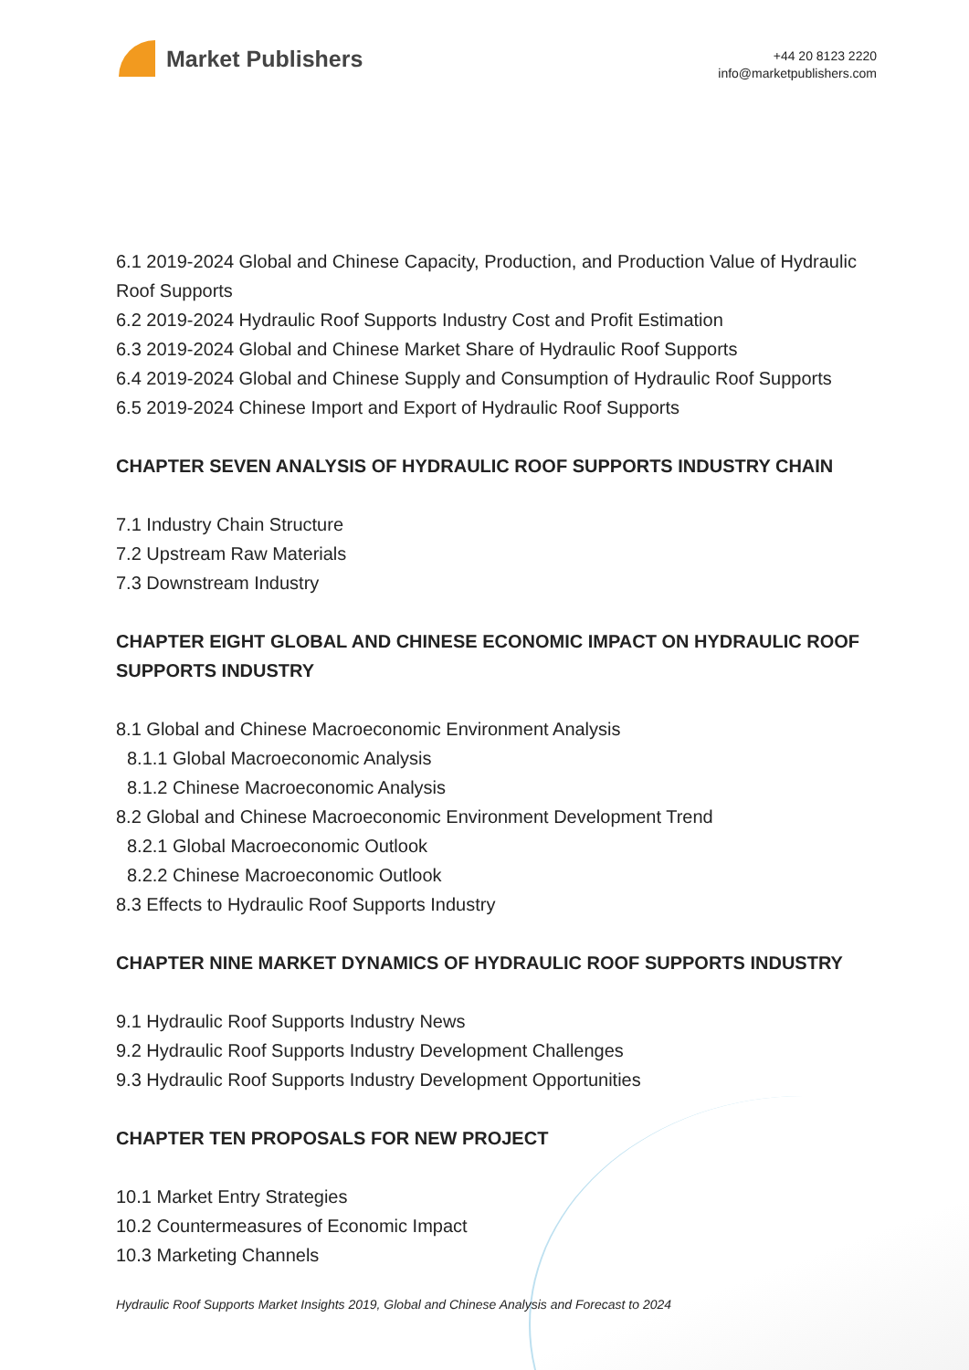Market Publishers
+44 20 8123 2220
info@marketpublishers.com
6.1 2019-2024 Global and Chinese Capacity, Production, and Production Value of Hydraulic Roof Supports
6.2 2019-2024 Hydraulic Roof Supports Industry Cost and Profit Estimation
6.3 2019-2024 Global and Chinese Market Share of Hydraulic Roof Supports
6.4 2019-2024 Global and Chinese Supply and Consumption of Hydraulic Roof Supports
6.5 2019-2024 Chinese Import and Export of Hydraulic Roof Supports
CHAPTER SEVEN ANALYSIS OF HYDRAULIC ROOF SUPPORTS INDUSTRY CHAIN
7.1 Industry Chain Structure
7.2 Upstream Raw Materials
7.3 Downstream Industry
CHAPTER EIGHT GLOBAL AND CHINESE ECONOMIC IMPACT ON HYDRAULIC ROOF SUPPORTS INDUSTRY
8.1 Global and Chinese Macroeconomic Environment Analysis
8.1.1 Global Macroeconomic Analysis
8.1.2 Chinese Macroeconomic Analysis
8.2 Global and Chinese Macroeconomic Environment Development Trend
8.2.1 Global Macroeconomic Outlook
8.2.2 Chinese Macroeconomic Outlook
8.3 Effects to Hydraulic Roof Supports Industry
CHAPTER NINE MARKET DYNAMICS OF HYDRAULIC ROOF SUPPORTS INDUSTRY
9.1 Hydraulic Roof Supports Industry News
9.2 Hydraulic Roof Supports Industry Development Challenges
9.3 Hydraulic Roof Supports Industry Development Opportunities
CHAPTER TEN PROPOSALS FOR NEW PROJECT
10.1 Market Entry Strategies
10.2 Countermeasures of Economic Impact
10.3 Marketing Channels
Hydraulic Roof Supports Market Insights 2019, Global and Chinese Analysis and Forecast to 2024